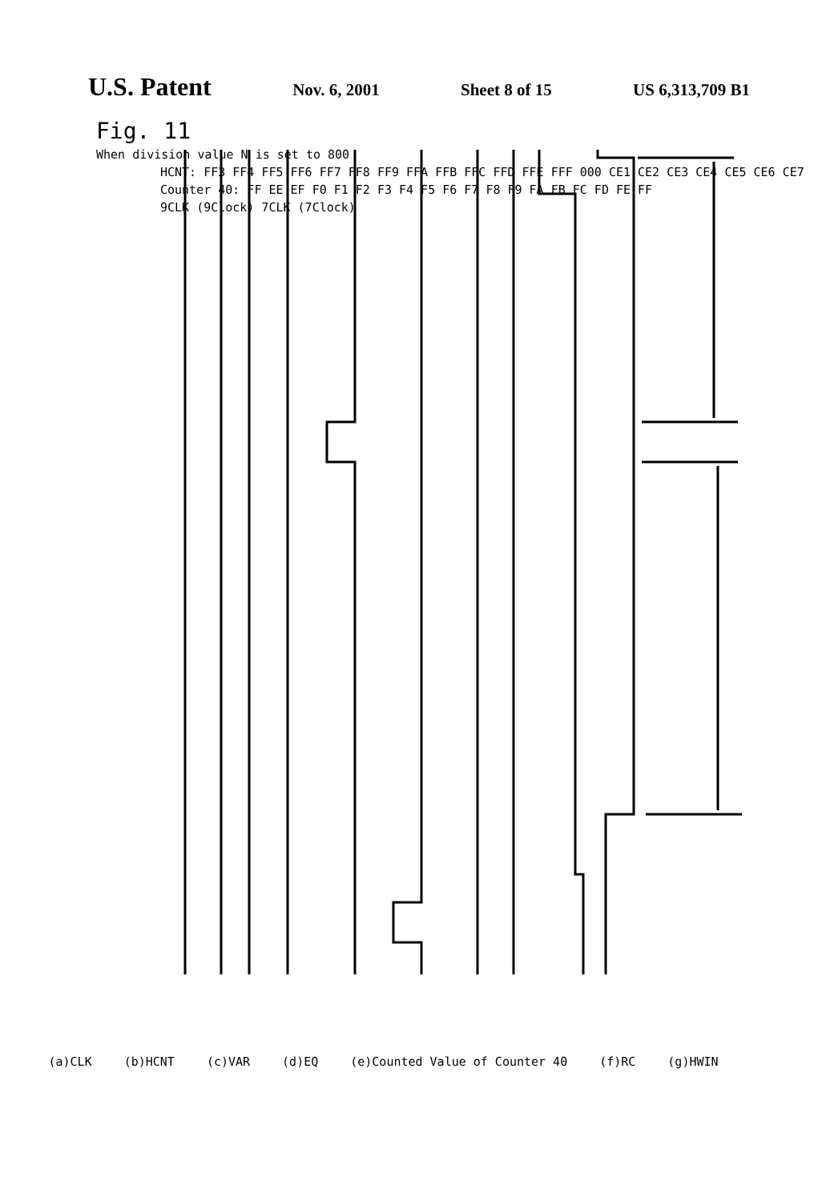U.S. Patent Nov. 6, 2001 Sheet 8 of 15 US 6,313,709 B1
(a)CLK (b)HCNT (c)VAR (d)EQ (e)Counted Value of Counter 40 (f)RC (g)HWIN
Fig. 11 When division value N is set to 800 FF3 FF4 FF5 FF6 FF7 FF8 FF9 FFA FFB FFC FFD FFE FFF 000 CE1 CE2 CE3 CE4 CE5 CE6 CE7 FF EE EF F0 F1 F2 F3 F4 F5 F6 F7 F8 F9 FA FB FC FD FE FF 7CLK (7Clock) 9CLK (9Clock)
Fig. 11
When division value N is set to 800
HCNT: FF3 FF4 FF5 FF6 FF7 FF8 FF9 FFA FFB FFC FFD FFE FFF 000 CE1 CE2 CE3 CE4 CE5 CE6 CE7
Counter 40: FF EE EF F0 F1 F2 F3 F4 F5 F6 F7 F8 F9 FA FB FC FD FE FF
9CLK (9Clock) 7CLK (7Clock)